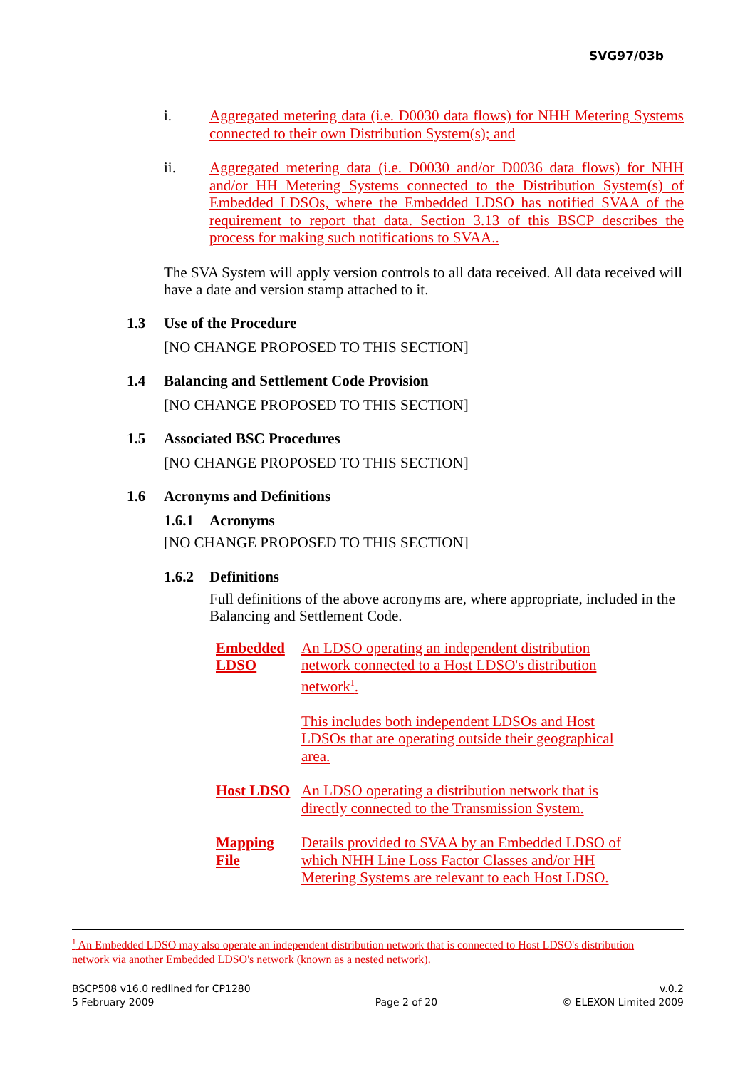SVG97/03b
i. Aggregated metering data (i.e. D0030 data flows) for NHH Metering Systems connected to their own Distribution System(s); and
ii. Aggregated metering data (i.e. D0030 and/or D0036 data flows) for NHH and/or HH Metering Systems connected to the Distribution System(s) of Embedded LDSOs, where the Embedded LDSO has notified SVAA of the requirement to report that data. Section 3.13 of this BSCP describes the process for making such notifications to SVAA..
The SVA System will apply version controls to all data received. All data received will have a date and version stamp attached to it.
1.3 Use of the Procedure
[NO CHANGE PROPOSED TO THIS SECTION]
1.4 Balancing and Settlement Code Provision
[NO CHANGE PROPOSED TO THIS SECTION]
1.5 Associated BSC Procedures
[NO CHANGE PROPOSED TO THIS SECTION]
1.6 Acronyms and Definitions
1.6.1 Acronyms
[NO CHANGE PROPOSED TO THIS SECTION]
1.6.2 Definitions
Full definitions of the above acronyms are, where appropriate, included in the Balancing and Settlement Code.
Embedded LDSO An LDSO operating an independent distribution network connected to a Host LDSO's distribution network<sup>1</sup>.
This includes both independent LDSOs and Host LDSOs that are operating outside their geographical area.
Host LDSO An LDSO operating a distribution network that is directly connected to the Transmission System.
Mapping File Details provided to SVAA by an Embedded LDSO of which NHH Line Loss Factor Classes and/or HH Metering Systems are relevant to each Host LDSO.
<sup>1</sup> An Embedded LDSO may also operate an independent distribution network that is connected to Host LDSO's distribution network via another Embedded LDSO's network (known as a nested network).
BSCP508 v16.0 redlined for CP1280
5 February 2009
Page 2 of 20 v.0.2
© ELEXON Limited 2009